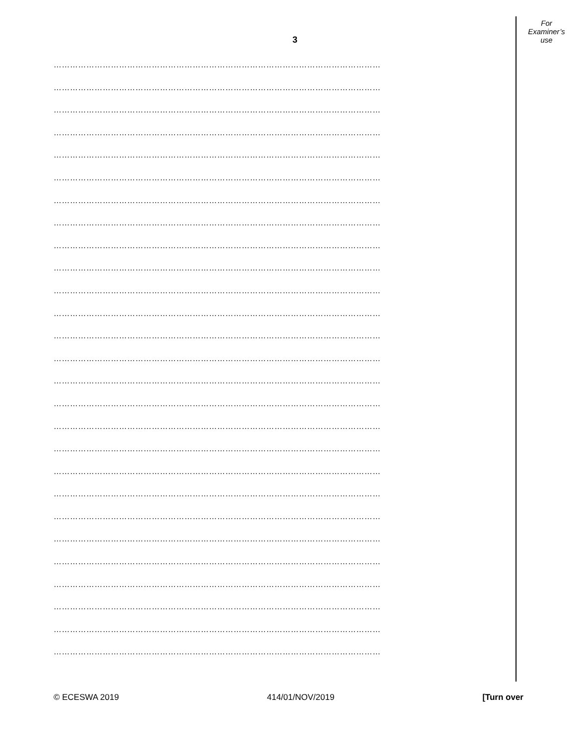For
Examiner’s
use
3
…………………………………………………………………………………………………………
…………………………………………………………………………………………………………
…………………………………………………………………………………………………………
…………………………………………………………………………………………………………
…………………………………………………………………………………………………………
…………………………………………………………………………………………………………
…………………………………………………………………………………………………………
…………………………………………………………………………………………………………
…………………………………………………………………………………………………………
…………………………………………………………………………………………………………
…………………………………………………………………………………………………………
…………………………………………………………………………………………………………
…………………………………………………………………………………………………………
…………………………………………………………………………………………………………
…………………………………………………………………………………………………………
…………………………………………………………………………………………………………
…………………………………………………………………………………………………………
…………………………………………………………………………………………………………
…………………………………………………………………………………………………………
…………………………………………………………………………………………………………
…………………………………………………………………………………………………………
…………………………………………………………………………………………………………
…………………………………………………………………………………………………………
…………………………………………………………………………………………………………
…………………………………………………………………………………………………………
…………………………………………………………………………………………………………
…………………………………………………………………………………………………………
© ECESWA 2019 414/01/NOV/2019 [Turn over